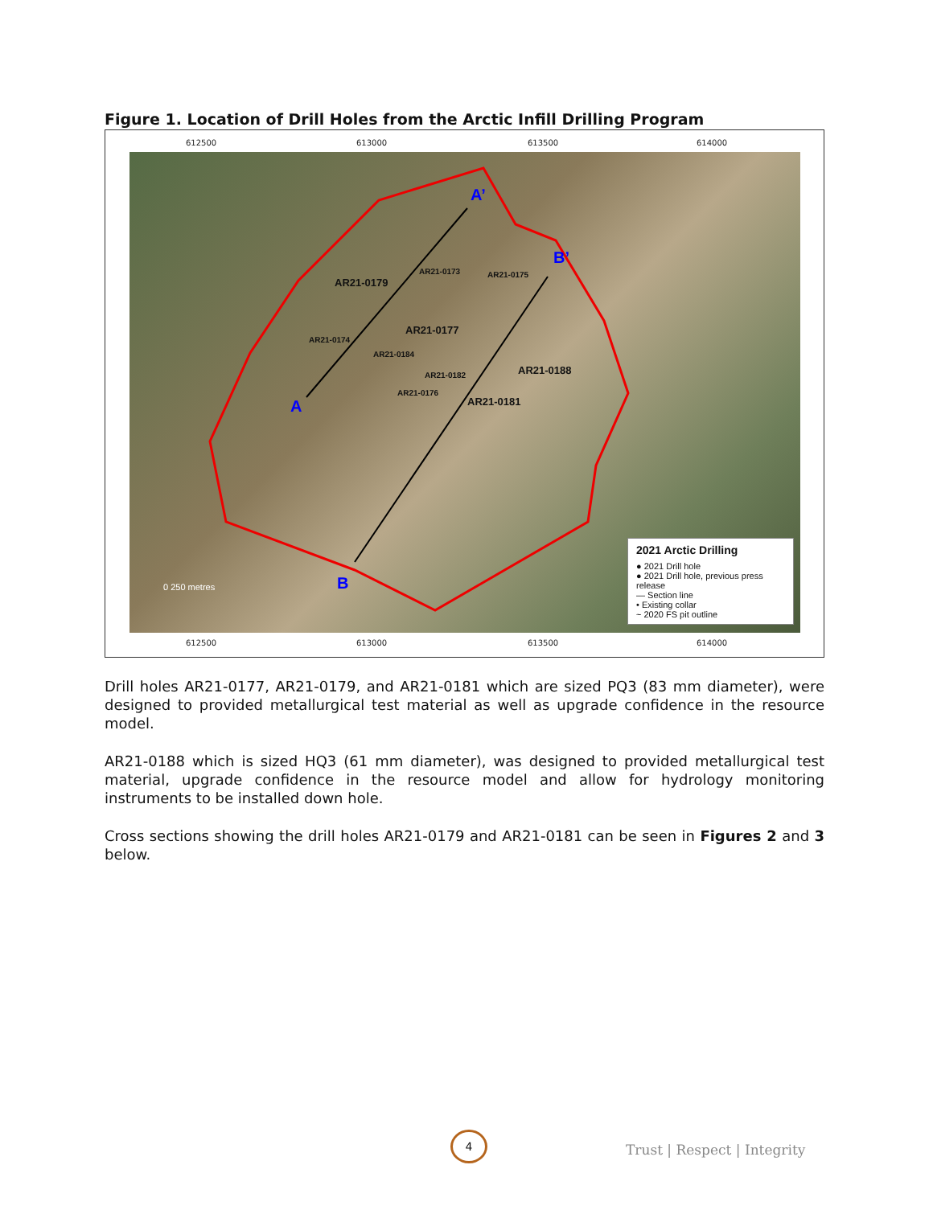Figure 1. Location of Drill Holes from the Arctic Infill Drilling Program
612500 613000 613500 614000
AR21-0179
AR21-0173 AR21-0175
AR21-0177
AR21-0174
AR21-0184
AR21-0188 AR21-0182
AR21-0176
AR21-0181 A
A’
B
B’
0 250 metres
2021 Arctic Drilling
● 2021 Drill hole
● 2021 Drill hole, previous press release
— Section line
• Existing collar
~ 2020 FS pit outline
612500 613000 613500 614000
Drill holes AR21-0177, AR21-0179, and AR21-0181 which are sized PQ3 (83 mm diameter), were designed to provided metallurgical test material as well as upgrade confidence in the resource model.
AR21-0188 which is sized HQ3 (61 mm diameter), was designed to provided metallurgical test material, upgrade confidence in the resource model and allow for hydrology monitoring instruments to be installed down hole.
Cross sections showing the drill holes AR21-0179 and AR21-0181 can be seen in Figures 2 and 3 below.
4
Trust | Respect | Integrity